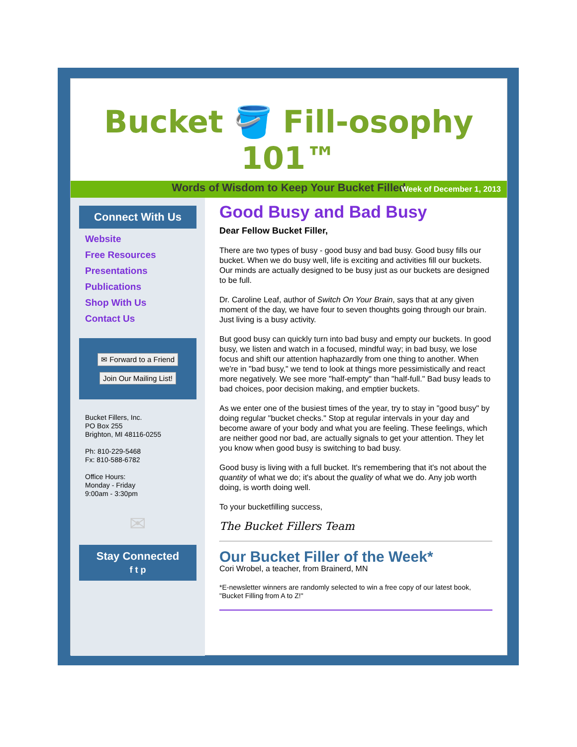Bucket 🪣 Fill-osophy 101™
Words of Wisdom to Keep Your Bucket Filled
Week of December 1, 2013
Connect With Us
Website
Free Resources
Presentations
Publications
Shop With Us
Contact Us
✉ Forward to a Friend
Join Our Mailing List!
Bucket Fillers, Inc.
PO Box 255
Brighton, MI 48116-0255
Ph: 810-229-5468
Fx: 810-588-6782
Office Hours:
Monday - Friday
9:00am - 3:30pm
✉
Stay Connected
f t p
Good Busy and Bad Busy
Dear Fellow Bucket Filler,
There are two types of busy - good busy and bad busy. Good busy fills our bucket. When we do busy well, life is exciting and activities fill our buckets. Our minds are actually designed to be busy just as our buckets are designed to be full.
Dr. Caroline Leaf, author of Switch On Your Brain, says that at any given moment of the day, we have four to seven thoughts going through our brain. Just living is a busy activity.
But good busy can quickly turn into bad busy and empty our buckets. In good busy, we listen and watch in a focused, mindful way; in bad busy, we lose focus and shift our attention haphazardly from one thing to another. When we're in "bad busy," we tend to look at things more pessimistically and react more negatively. We see more "half-empty" than "half-full." Bad busy leads to bad choices, poor decision making, and emptier buckets.
As we enter one of the busiest times of the year, try to stay in "good busy" by doing regular "bucket checks." Stop at regular intervals in your day and become aware of your body and what you are feeling. These feelings, which are neither good nor bad, are actually signals to get your attention. They let you know when good busy is switching to bad busy.
Good busy is living with a full bucket. It's remembering that it's not about the quantity of what we do; it's about the quality of what we do. Any job worth doing, is worth doing well.
To your bucketfilling success,
The Bucket Fillers Team
Our Bucket Filler of the Week*
Cori Wrobel, a teacher, from Brainerd, MN
*E-newsletter winners are randomly selected to win a free copy of our latest book, "Bucket Filling from A to Z!"